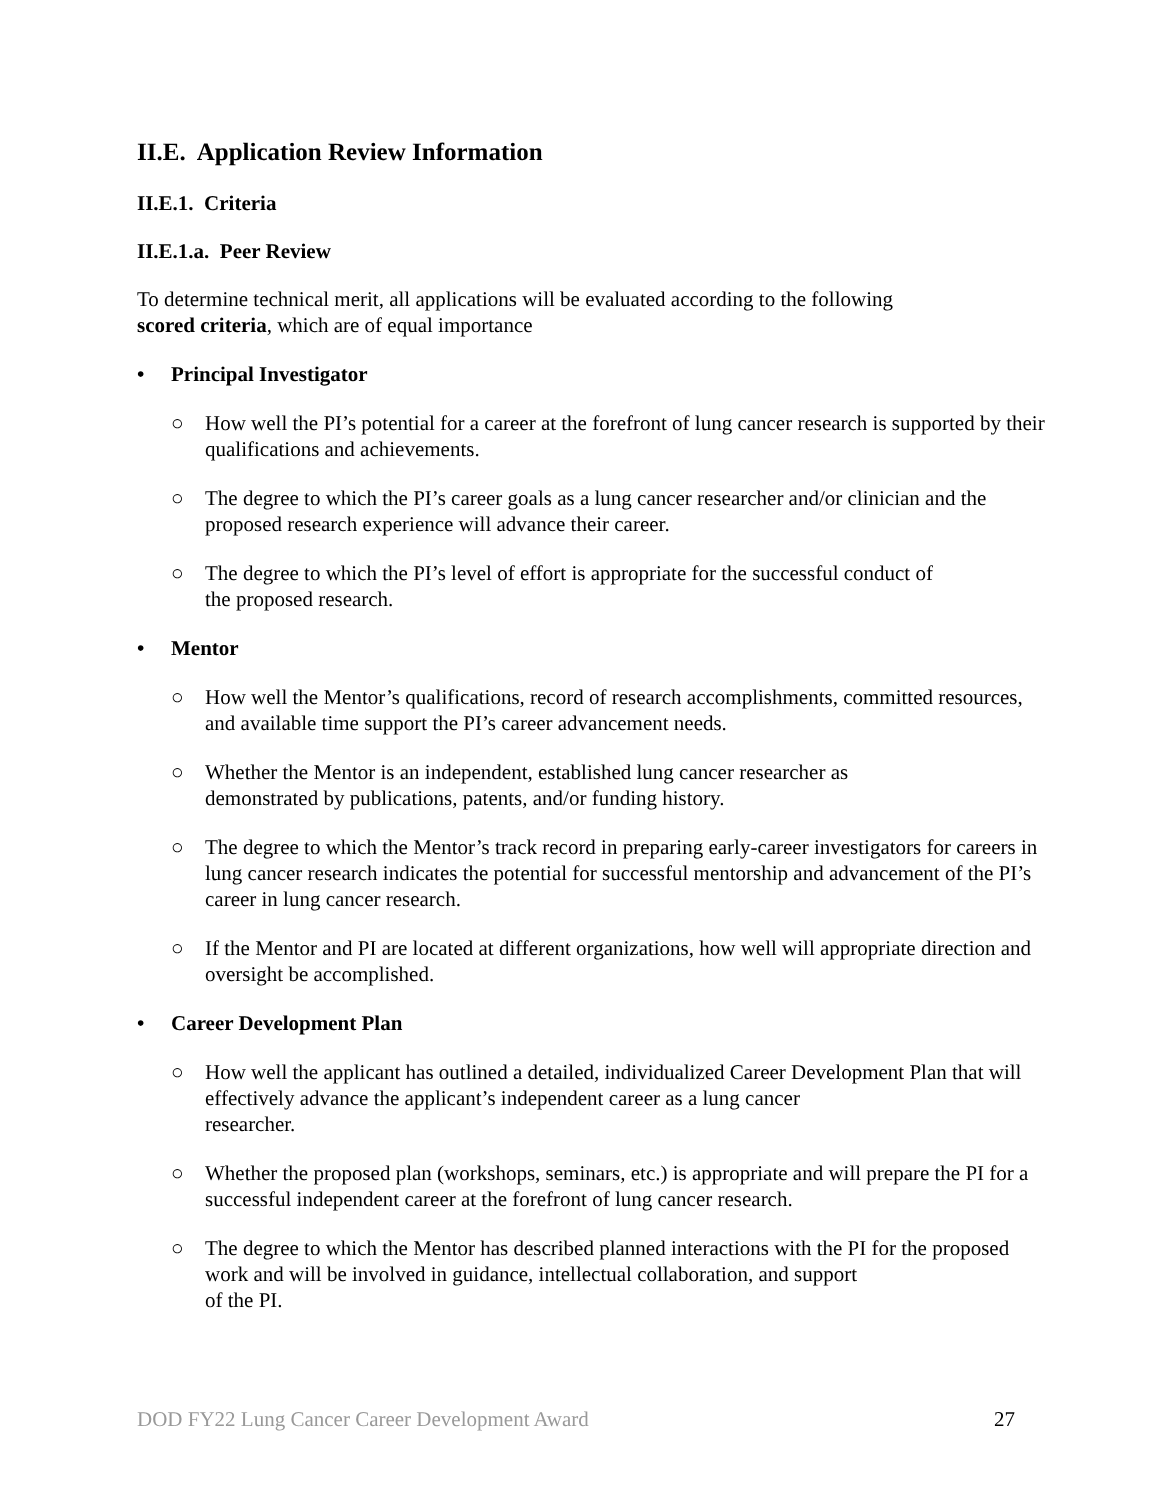II.E. Application Review Information
II.E.1. Criteria
II.E.1.a. Peer Review
To determine technical merit, all applications will be evaluated according to the following
scored criteria, which are of equal importance
• Principal Investigator
○ How well the PI’s potential for a career at the forefront of lung cancer research is supported by their qualifications and achievements.
○ The degree to which the PI’s career goals as a lung cancer researcher and/or clinician and the proposed research experience will advance their career.
○ The degree to which the PI’s level of effort is appropriate for the successful conduct of
the proposed research.
• Mentor
○ How well the Mentor’s qualifications, record of research accomplishments, committed resources, and available time support the PI’s career advancement needs.
○ Whether the Mentor is an independent, established lung cancer researcher as
demonstrated by publications, patents, and/or funding history.
○ The degree to which the Mentor’s track record in preparing early-career investigators for careers in lung cancer research indicates the potential for successful mentorship and advancement of the PI’s career in lung cancer research.
○ If the Mentor and PI are located at different organizations, how well will appropriate direction and oversight be accomplished.
• Career Development Plan
○ How well the applicant has outlined a detailed, individualized Career Development Plan that will effectively advance the applicant’s independent career as a lung cancer
researcher.
○ Whether the proposed plan (workshops, seminars, etc.) is appropriate and will prepare the PI for a successful independent career at the forefront of lung cancer research.
○ The degree to which the Mentor has described planned interactions with the PI for the proposed work and will be involved in guidance, intellectual collaboration, and support
of the PI.
DOD FY22 Lung Cancer Career Development Award 27